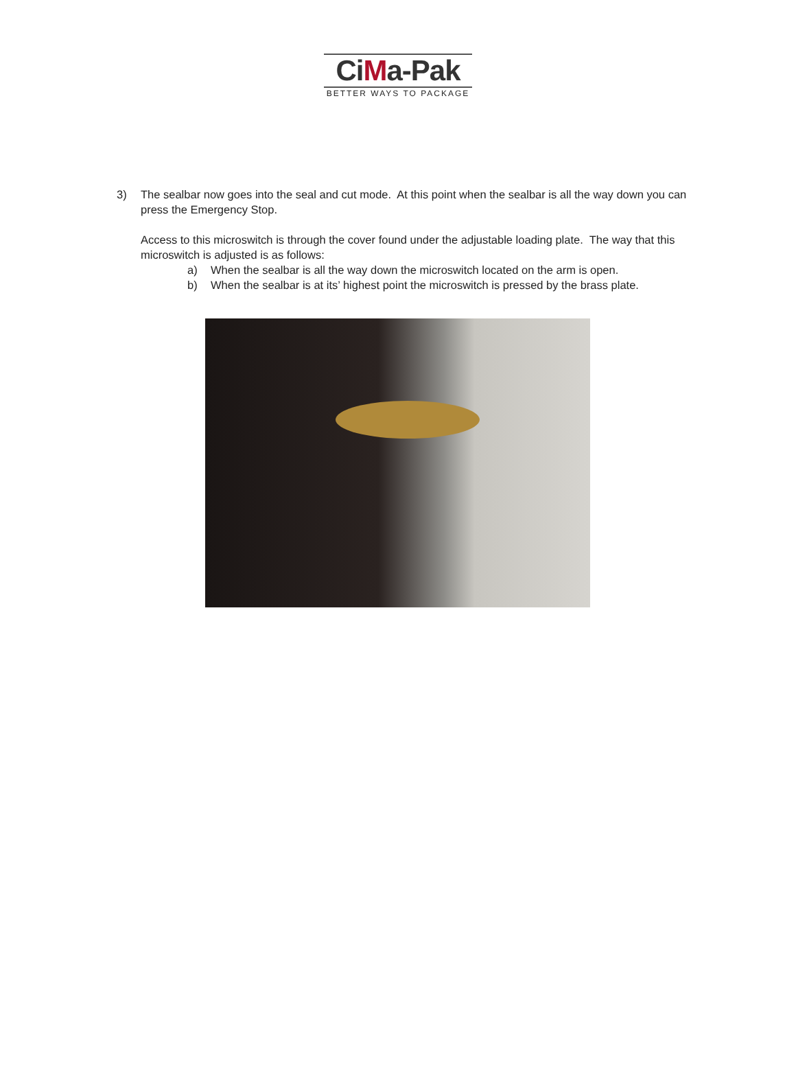CiMa-Pak
BETTER WAYS TO PACKAGE
3) The sealbar now goes into the seal and cut mode. At this point when the sealbar is all the way down you can press the Emergency Stop.
Access to this microswitch is through the cover found under the adjustable loading plate. The way that this microswitch is adjusted is as follows:
a) When the sealbar is all the way down the microswitch located on the arm is open.
b) When the sealbar is at its’ highest point the microswitch is pressed by the brass plate.